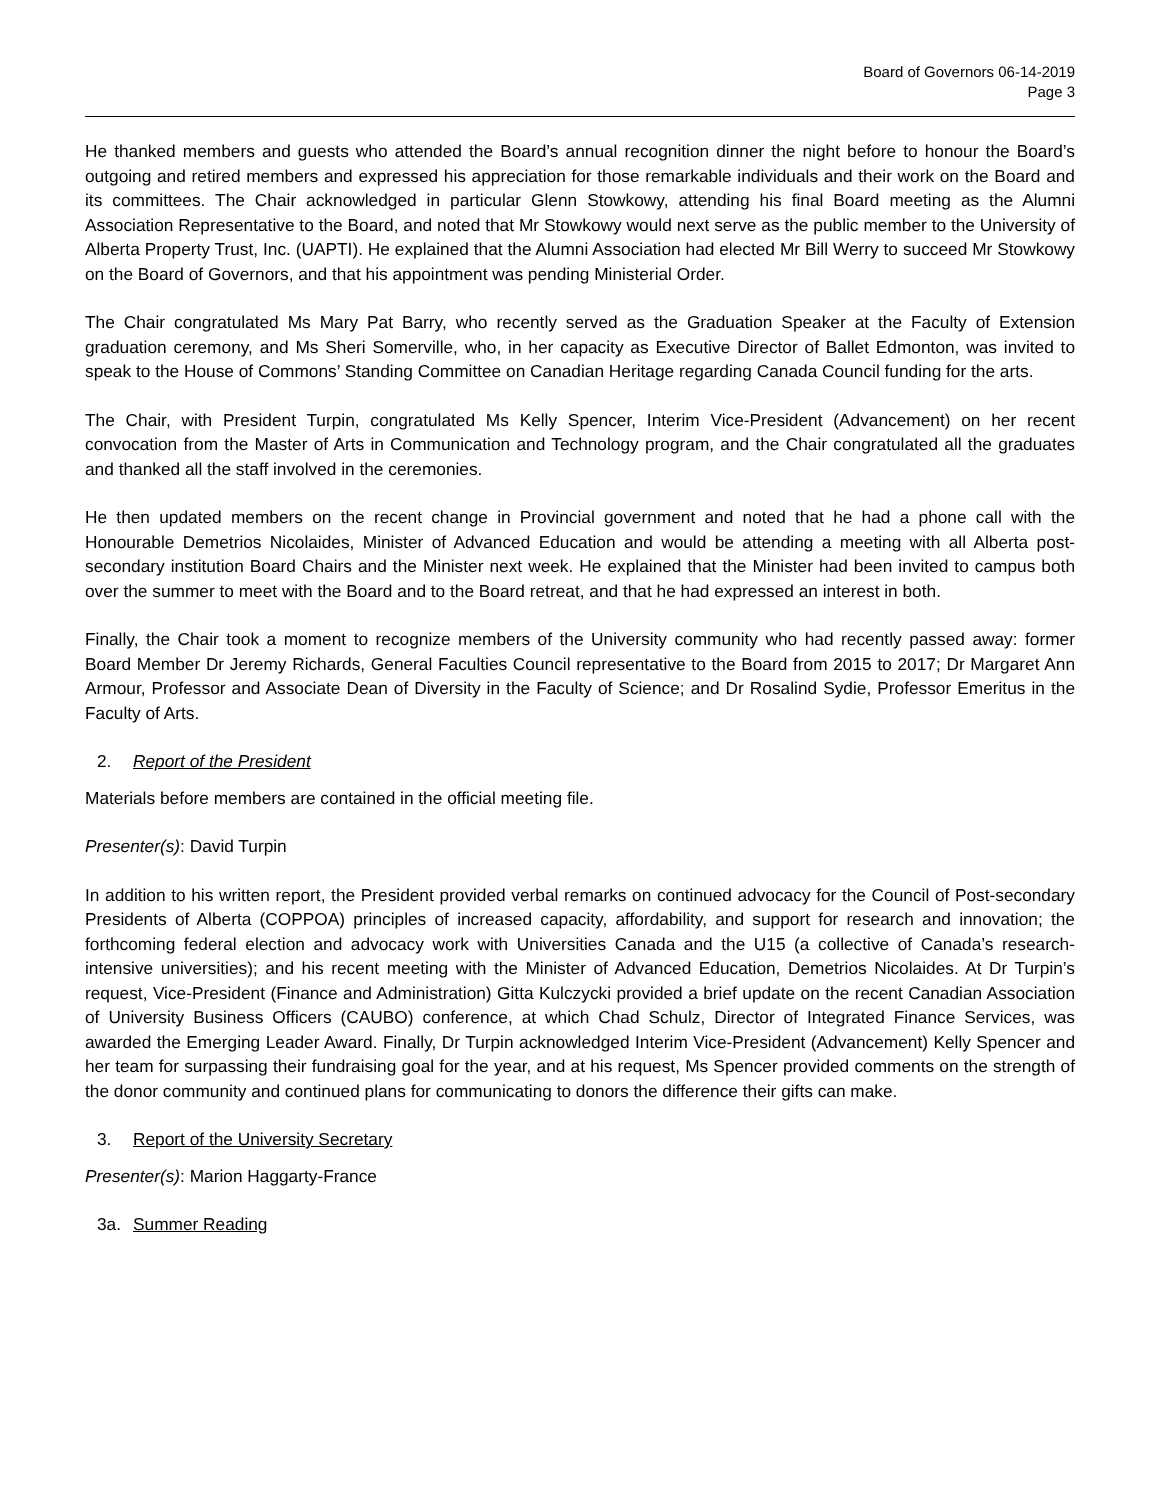Board of Governors 06-14-2019
Page 3
He thanked members and guests who attended the Board’s annual recognition dinner the night before to honour the Board’s outgoing and retired members and expressed his appreciation for those remarkable individuals and their work on the Board and its committees. The Chair acknowledged in particular Glenn Stowkowy, attending his final Board meeting as the Alumni Association Representative to the Board, and noted that Mr Stowkowy would next serve as the public member to the University of Alberta Property Trust, Inc. (UAPTI). He explained that the Alumni Association had elected Mr Bill Werry to succeed Mr Stowkowy on the Board of Governors, and that his appointment was pending Ministerial Order.
The Chair congratulated Ms Mary Pat Barry, who recently served as the Graduation Speaker at the Faculty of Extension graduation ceremony, and Ms Sheri Somerville, who, in her capacity as Executive Director of Ballet Edmonton, was invited to speak to the House of Commons’ Standing Committee on Canadian Heritage regarding Canada Council funding for the arts.
The Chair, with President Turpin, congratulated Ms Kelly Spencer, Interim Vice-President (Advancement) on her recent convocation from the Master of Arts in Communication and Technology program, and the Chair congratulated all the graduates and thanked all the staff involved in the ceremonies.
He then updated members on the recent change in Provincial government and noted that he had a phone call with the Honourable Demetrios Nicolaides, Minister of Advanced Education and would be attending a meeting with all Alberta post-secondary institution Board Chairs and the Minister next week. He explained that the Minister had been invited to campus both over the summer to meet with the Board and to the Board retreat, and that he had expressed an interest in both.
Finally, the Chair took a moment to recognize members of the University community who had recently passed away: former Board Member Dr Jeremy Richards, General Faculties Council representative to the Board from 2015 to 2017; Dr Margaret Ann Armour, Professor and Associate Dean of Diversity in the Faculty of Science; and Dr Rosalind Sydie, Professor Emeritus in the Faculty of Arts.
2. Report of the President
Materials before members are contained in the official meeting file.
Presenter(s): David Turpin
In addition to his written report, the President provided verbal remarks on continued advocacy for the Council of Post-secondary Presidents of Alberta (COPPOA) principles of increased capacity, affordability, and support for research and innovation; the forthcoming federal election and advocacy work with Universities Canada and the U15 (a collective of Canada’s research-intensive universities); and his recent meeting with the Minister of Advanced Education, Demetrios Nicolaides. At Dr Turpin’s request, Vice-President (Finance and Administration) Gitta Kulczycki provided a brief update on the recent Canadian Association of University Business Officers (CAUBO) conference, at which Chad Schulz, Director of Integrated Finance Services, was awarded the Emerging Leader Award. Finally, Dr Turpin acknowledged Interim Vice-President (Advancement) Kelly Spencer and her team for surpassing their fundraising goal for the year, and at his request, Ms Spencer provided comments on the strength of the donor community and continued plans for communicating to donors the difference their gifts can make.
3. Report of the University Secretary
Presenter(s): Marion Haggarty-France
3a. Summer Reading